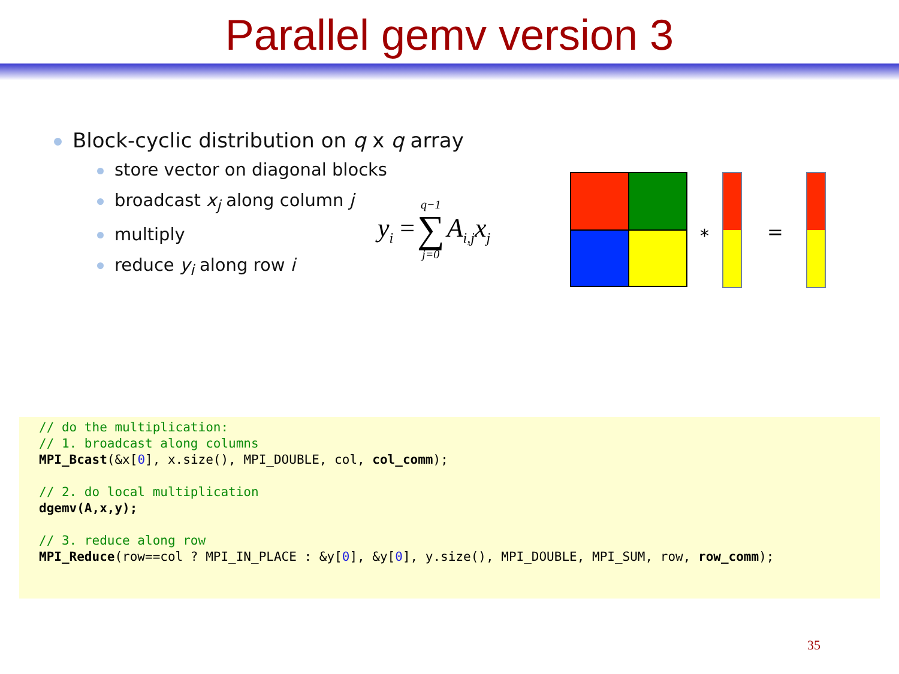Parallel gemv version 3
Block-cyclic distribution on q x q array
store vector on diagonal blocks
broadcast x<sub>j</sub> along column j
multiply
reduce y<sub>i</sub> along row i
y<sub>i</sub> = q−1 ∑ j=0 A<sub>i,j</sub>x<sub>j</sub>
*
=
// do the multiplication: // 1. broadcast along columns MPI_Bcast(&x[0], x.size(), MPI_DOUBLE, col, col_comm); // 2. do local multiplication dgemv(A,x,y); // 3. reduce along row MPI_Reduce(row==col ? MPI_IN_PLACE : &y[0], &y[0], y.size(), MPI_DOUBLE, MPI_SUM, row, row_comm);
35